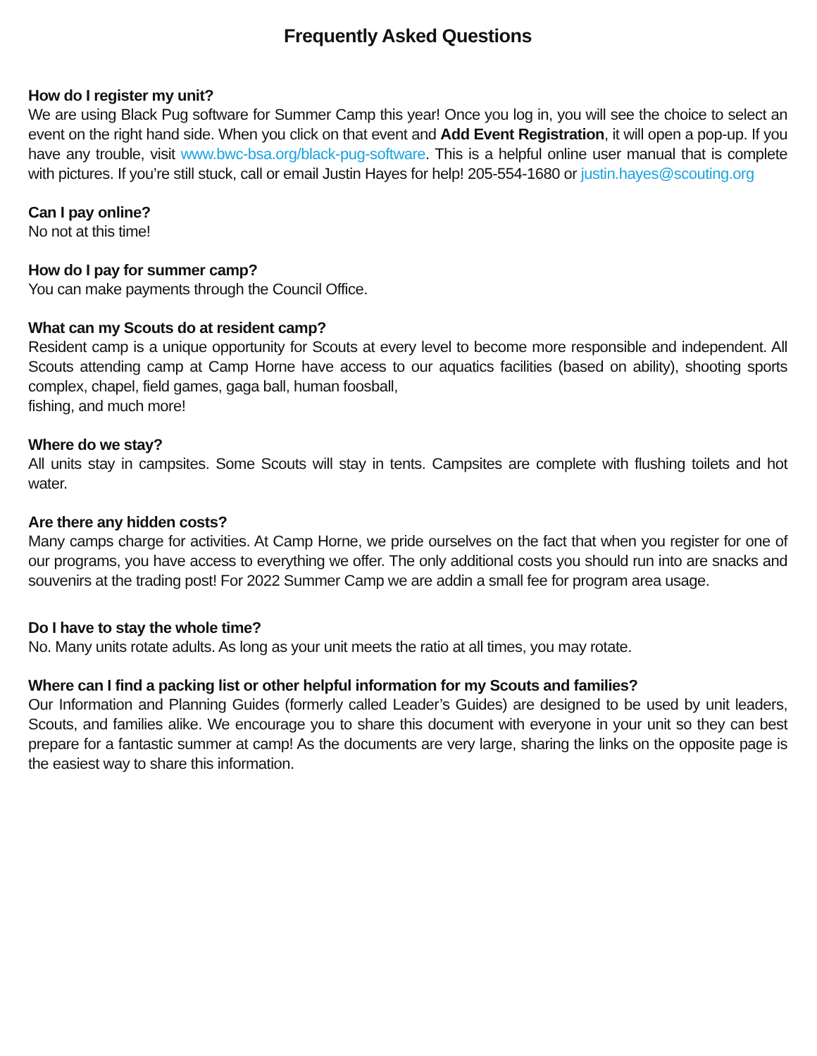Frequently Asked Questions
How do I register my unit?
We are using Black Pug software for Summer Camp this year! Once you log in, you will see the choice to select an event on the right hand side. When you click on that event and Add Event Registration, it will open a pop-up. If you have any trouble, visit www.bwc-bsa.org/black-pug-software. This is a helpful online user manual that is complete with pictures. If you’re still stuck, call or email Justin Hayes for help! 205-554-1680 or justin.hayes@scouting.org
Can I pay online?
No not at this time!
How do I pay for summer camp?
You can make payments through the Council Office.
What can my Scouts do at resident camp?
Resident camp is a unique opportunity for Scouts at every level to become more responsible and independent. All Scouts attending camp at Camp Horne have access to our aquatics facilities (based on ability), shooting sports complex, chapel, field games, gaga ball, human foosball,
fishing, and much more!
Where do we stay?
All units stay in campsites. Some Scouts will stay in tents. Campsites are complete with flushing toilets and hot water.
Are there any hidden costs?
Many camps charge for activities. At Camp Horne, we pride ourselves on the fact that when you register for one of our programs, you have access to everything we offer. The only additional costs you should run into are snacks and souvenirs at the trading post! For 2022 Summer Camp we are addin a small fee for program area usage.
Do I have to stay the whole time?
No. Many units rotate adults. As long as your unit meets the ratio at all times, you may rotate.
Where can I find a packing list or other helpful information for my Scouts and families?
Our Information and Planning Guides (formerly called Leader’s Guides) are designed to be used by unit leaders, Scouts, and families alike. We encourage you to share this document with everyone in your unit so they can best prepare for a fantastic summer at camp! As the documents are very large, sharing the links on the opposite page is the easiest way to share this information.